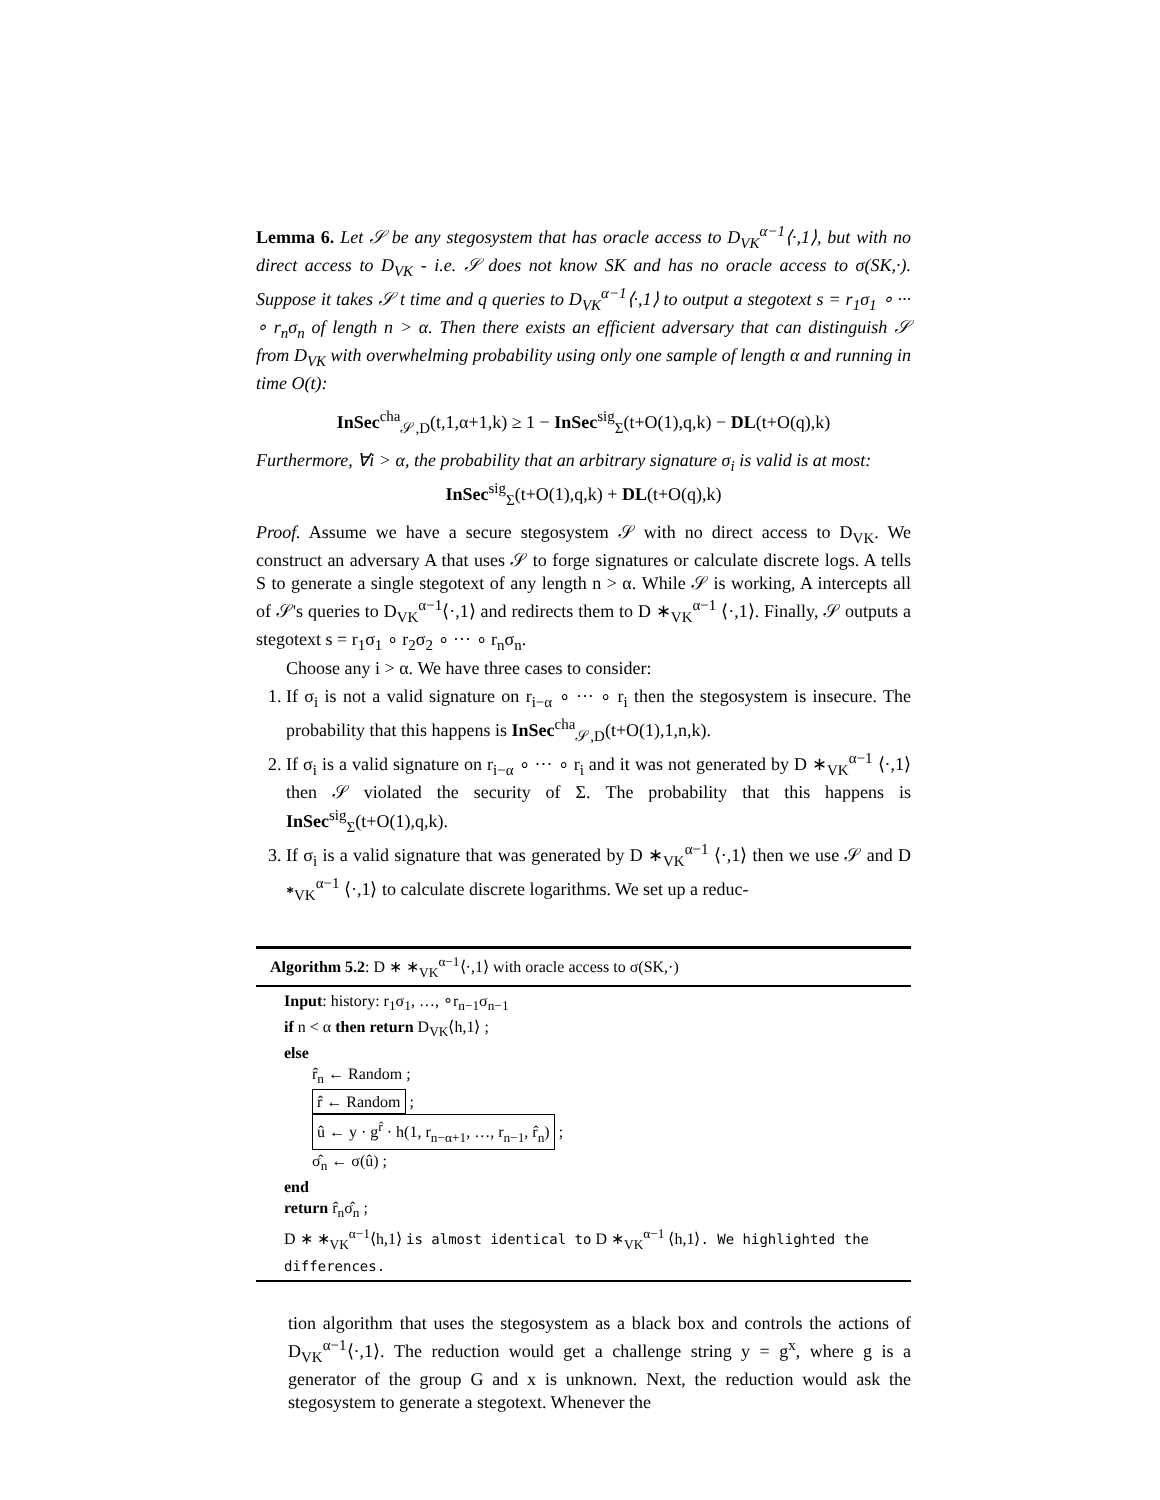Lemma 6. Let 𝒮 be any stegosystem that has oracle access to D<sub>VK</sub><sup>α−1</sup>⟨·,1⟩, but with no direct access to D<sub>VK</sub> - i.e. 𝒮 does not know SK and has no oracle access to σ(SK,·). Suppose it takes 𝒮 t time and q queries to D<sub>VK</sub><sup>α−1</sup>⟨·,1⟩ to output a stegotext s = r<sub>1</sub>σ<sub>1</sub> ∘ ··· ∘ r<sub>n</sub>σ<sub>n</sub> of length n > α. Then there exists an efficient adversary that can distinguish 𝒮 from D<sub>VK</sub> with overwhelming probability using only one sample of length α and running in time O(t):
InSec<sup>cha</sup><sub>𝒮,D</sub>(t,1,α+1,k) ≥ 1 − InSec<sup>sig</sup><sub>Σ</sub>(t+O(1),q,k) − DL(t+O(q),k)
Furthermore, ∀i > α, the probability that an arbitrary signature σ<sub>i</sub> is valid is at most:
InSec<sup>sig</sup><sub>Σ</sub>(t+O(1),q,k) + DL(t+O(q),k)
Proof. Assume we have a secure stegosystem 𝒮 with no direct access to D<sub>VK</sub>. We construct an adversary A that uses 𝒮 to forge signatures or calculate discrete logs. A tells S to generate a single stegotext of any length n > α. While 𝒮 is working, A intercepts all of 𝒮's queries to D<sub>VK</sub><sup>α−1</sup>⟨·,1⟩ and redirects them to D ∗<sub>VK</sub><sup>α−1</sup> ⟨·,1⟩. Finally, 𝒮 outputs a stegotext s = r<sub>1</sub>σ<sub>1</sub> ∘ r<sub>2</sub>σ<sub>2</sub> ∘ ··· ∘ r<sub>n</sub>σ<sub>n</sub>.
Choose any i > α. We have three cases to consider:
1. If σ<sub>i</sub> is not a valid signature on r<sub>i−α</sub> ∘ ··· ∘ r<sub>i</sub> then the stegosystem is insecure. The probability that this happens is InSec<sup>cha</sup><sub>𝒮,D</sub>(t+O(1),1,n,k).
2. If σ<sub>i</sub> is a valid signature on r<sub>i−α</sub> ∘ ··· ∘ r<sub>i</sub> and it was not generated by D ∗<sub>VK</sub><sup>α−1</sup> ⟨·,1⟩ then 𝒮 violated the security of Σ. The probability that this happens is InSec<sup>sig</sup><sub>Σ</sub>(t+O(1),q,k).
3. If σ<sub>i</sub> is a valid signature that was generated by D ∗<sub>VK</sub><sup>α−1</sup> ⟨·,1⟩ then we use 𝒮 and D ∗<sub>VK</sub><sup>α−1</sup> ⟨·,1⟩ to calculate discrete logarithms. We set up a reduc-
Algorithm 5.2: D ∗ ∗<sub>VK</sub><sup>α−1</sup>⟨·,1⟩ with oracle access to σ(SK,·)
Input: history: r<sub>1</sub>σ<sub>1</sub>, …, ∘r<sub>n−1</sub>σ<sub>n−1</sub>
if n < α then return D<sub>VK</sub>⟨h,1⟩ ;
else
r̂<sub>n</sub> ← Random ;
r̂ ← Random ;
û ← y · g<sup>r̂</sup> · h(1, r<sub>n−α+1</sub>, …, r<sub>n−1</sub>, r̂<sub>n</sub>) ;
σ̂<sub>n</sub> ← σ(û) ;
end
return r̂<sub>n</sub>σ̂<sub>n</sub> ;
D ∗ ∗<sub>VK</sub><sup>α−1</sup>⟨h,1⟩ is almost identical to D ∗<sub>VK</sub><sup>α−1</sup> ⟨h,1⟩. We highlighted the differences.
tion algorithm that uses the stegosystem as a black box and controls the actions of D<sub>VK</sub><sup>α−1</sup>⟨·,1⟩. The reduction would get a challenge string y = g<sup>x</sup>, where g is a generator of the group G and x is unknown. Next, the reduction would ask the stegosystem to generate a stegotext. Whenever the